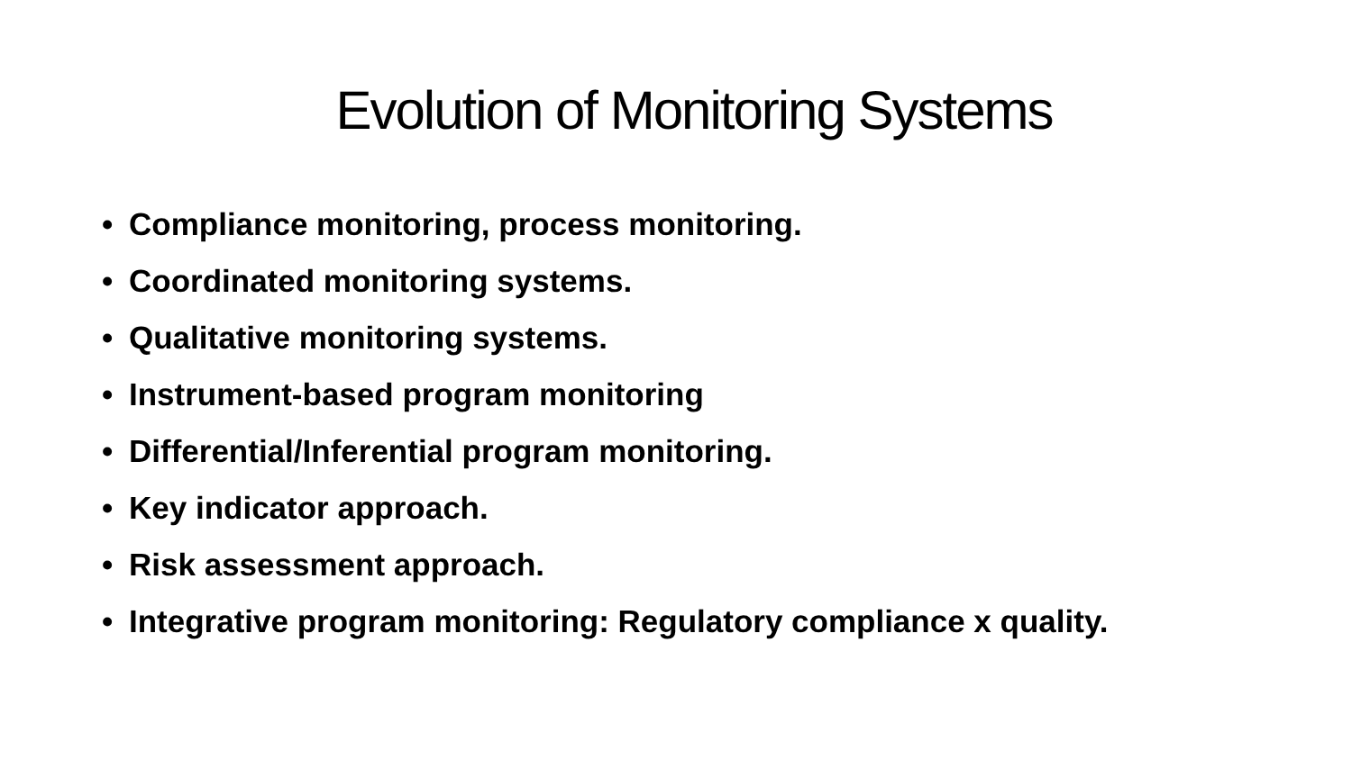Evolution of Monitoring Systems
• Compliance monitoring, process monitoring.
• Coordinated monitoring systems.
• Qualitative monitoring systems.
• Instrument-based program monitoring
• Differential/Inferential program monitoring.
• Key indicator approach.
• Risk assessment approach.
• Integrative program monitoring: Regulatory compliance x quality.